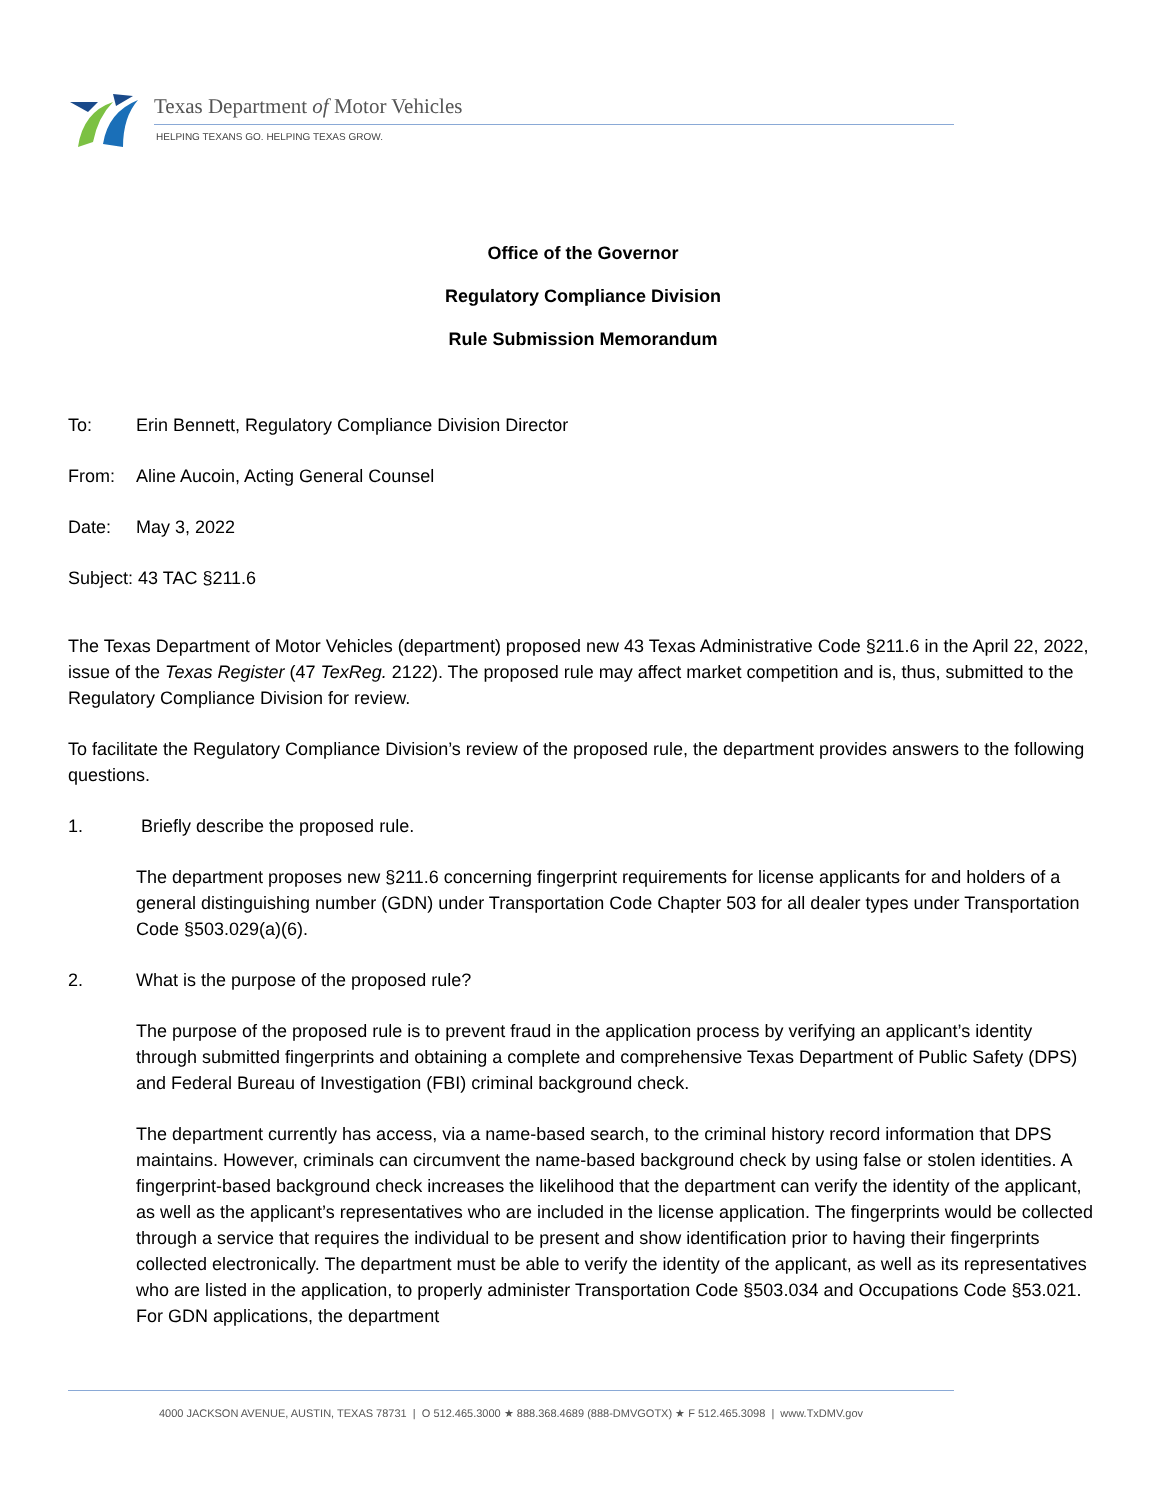Texas Department of Motor Vehicles
HELPING TEXANS GO. HELPING TEXAS GROW.
Office of the Governor
Regulatory Compliance Division
Rule Submission Memorandum
To: Erin Bennett, Regulatory Compliance Division Director
From: Aline Aucoin, Acting General Counsel
Date: May 3, 2022
Subject: 43 TAC §211.6
The Texas Department of Motor Vehicles (department) proposed new 43 Texas Administrative Code §211.6 in the April 22, 2022, issue of the Texas Register (47 TexReg. 2122). The proposed rule may affect market competition and is, thus, submitted to the Regulatory Compliance Division for review.
To facilitate the Regulatory Compliance Division’s review of the proposed rule, the department provides answers to the following questions.
1. Briefly describe the proposed rule.
The department proposes new §211.6 concerning fingerprint requirements for license applicants for and holders of a general distinguishing number (GDN) under Transportation Code Chapter 503 for all dealer types under Transportation Code §503.029(a)(6).
2. What is the purpose of the proposed rule?
The purpose of the proposed rule is to prevent fraud in the application process by verifying an applicant’s identity through submitted fingerprints and obtaining a complete and comprehensive Texas Department of Public Safety (DPS) and Federal Bureau of Investigation (FBI) criminal background check.
The department currently has access, via a name-based search, to the criminal history record information that DPS maintains. However, criminals can circumvent the name-based background check by using false or stolen identities. A fingerprint-based background check increases the likelihood that the department can verify the identity of the applicant, as well as the applicant’s representatives who are included in the license application. The fingerprints would be collected through a service that requires the individual to be present and show identification prior to having their fingerprints collected electronically. The department must be able to verify the identity of the applicant, as well as its representatives who are listed in the application, to properly administer Transportation Code §503.034 and Occupations Code §53.021. For GDN applications, the department
4000 JACKSON AVENUE, AUSTIN, TEXAS 78731 | O 512.465.3000 ★ 888.368.4689 (888-DMVGOTX) ★ F 512.465.3098 | www.TxDMV.gov